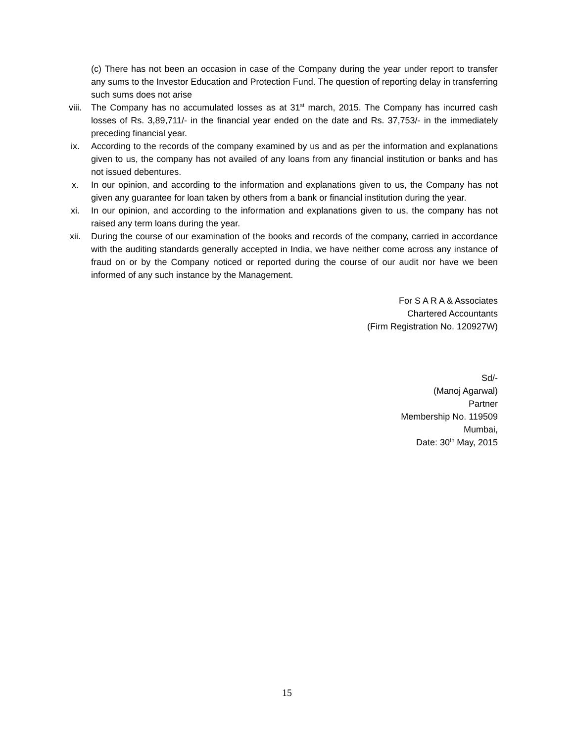(c) There has not been an occasion in case of the Company during the year under report to transfer any sums to the Investor Education and Protection Fund. The question of reporting delay in transferring such sums does not arise
viii. The Company has no accumulated losses as at 31<sup>st</sup> march, 2015. The Company has incurred cash losses of Rs. 3,89,711/- in the financial year ended on the date and Rs. 37,753/- in the immediately preceding financial year.
ix. According to the records of the company examined by us and as per the information and explanations given to us, the company has not availed of any loans from any financial institution or banks and has not issued debentures.
x. In our opinion, and according to the information and explanations given to us, the Company has not given any guarantee for loan taken by others from a bank or financial institution during the year.
xi. In our opinion, and according to the information and explanations given to us, the company has not raised any term loans during the year.
xii. During the course of our examination of the books and records of the company, carried in accordance with the auditing standards generally accepted in India, we have neither come across any instance of fraud on or by the Company noticed or reported during the course of our audit nor have we been informed of any such instance by the Management.
For S A R A & Associates
Chartered Accountants
(Firm Registration No. 120927W)
Sd/-
(Manoj Agarwal)
Partner
Membership No. 119509
Mumbai,
Date: 30<sup>th</sup> May, 2015
15